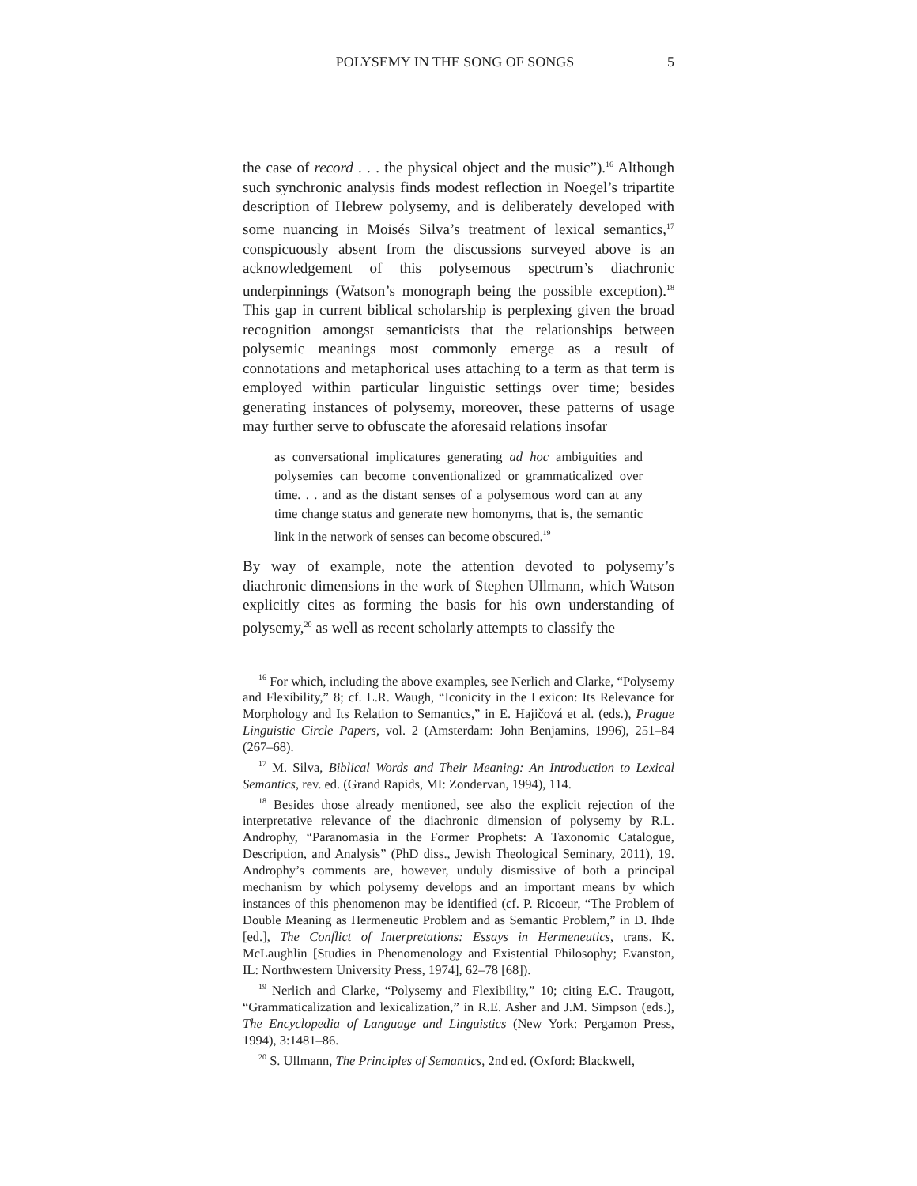POLYSEMY IN THE SONG OF SONGS 5
the case of record . . . the physical object and the music”).<sup>16</sup> Although such synchronic analysis finds modest reflection in Noegel’s tripartite description of Hebrew polysemy, and is deliberately developed with some nuancing in Moisés Silva’s treatment of lexical semantics,<sup>17</sup> conspicuously absent from the discussions surveyed above is an acknowledgement of this polysemous spectrum’s diachronic underpinnings (Watson’s monograph being the possible exception).<sup>18</sup> This gap in current biblical scholarship is perplexing given the broad recognition amongst semanticists that the relationships between polysemic meanings most commonly emerge as a result of connotations and metaphorical uses attaching to a term as that term is employed within particular linguistic settings over time; besides generating instances of polysemy, moreover, these patterns of usage may further serve to obfuscate the aforesaid relations insofar
as conversational implicatures generating ad hoc ambiguities and polysemies can become conventionalized or grammaticalized over time. . . and as the distant senses of a polysemous word can at any time change status and generate new homonyms, that is, the semantic link in the network of senses can become obscured.<sup>19</sup>
By way of example, note the attention devoted to polysemy’s diachronic dimensions in the work of Stephen Ullmann, which Watson explicitly cites as forming the basis for his own understanding of polysemy,<sup>20</sup> as well as recent scholarly attempts to classify the
<sup>16</sup> For which, including the above examples, see Nerlich and Clarke, “Polysemy and Flexibility,” 8; cf. L.R. Waugh, “Iconicity in the Lexicon: Its Relevance for Morphology and Its Relation to Semantics,” in E. Hajičová et al. (eds.), Prague Linguistic Circle Papers, vol. 2 (Amsterdam: John Benjamins, 1996), 251–84 (267–68).
<sup>17</sup> M. Silva, Biblical Words and Their Meaning: An Introduction to Lexical Semantics, rev. ed. (Grand Rapids, MI: Zondervan, 1994), 114.
<sup>18</sup> Besides those already mentioned, see also the explicit rejection of the interpretative relevance of the diachronic dimension of polysemy by R.L. Androphy, “Paranomasia in the Former Prophets: A Taxonomic Catalogue, Description, and Analysis” (PhD diss., Jewish Theological Seminary, 2011), 19. Androphy’s comments are, however, unduly dismissive of both a principal mechanism by which polysemy develops and an important means by which instances of this phenomenon may be identified (cf. P. Ricoeur, “The Problem of Double Meaning as Hermeneutic Problem and as Semantic Problem,” in D. Ihde [ed.], The Conflict of Interpretations: Essays in Hermeneutics, trans. K. McLaughlin [Studies in Phenomenology and Existential Philosophy; Evanston, IL: Northwestern University Press, 1974], 62–78 [68]).
<sup>19</sup> Nerlich and Clarke, “Polysemy and Flexibility,” 10; citing E.C. Traugott, “Grammaticalization and lexicalization,” in R.E. Asher and J.M. Simpson (eds.), The Encyclopedia of Language and Linguistics (New York: Pergamon Press, 1994), 3:1481–86.
<sup>20</sup> S. Ullmann, The Principles of Semantics, 2nd ed. (Oxford: Blackwell,